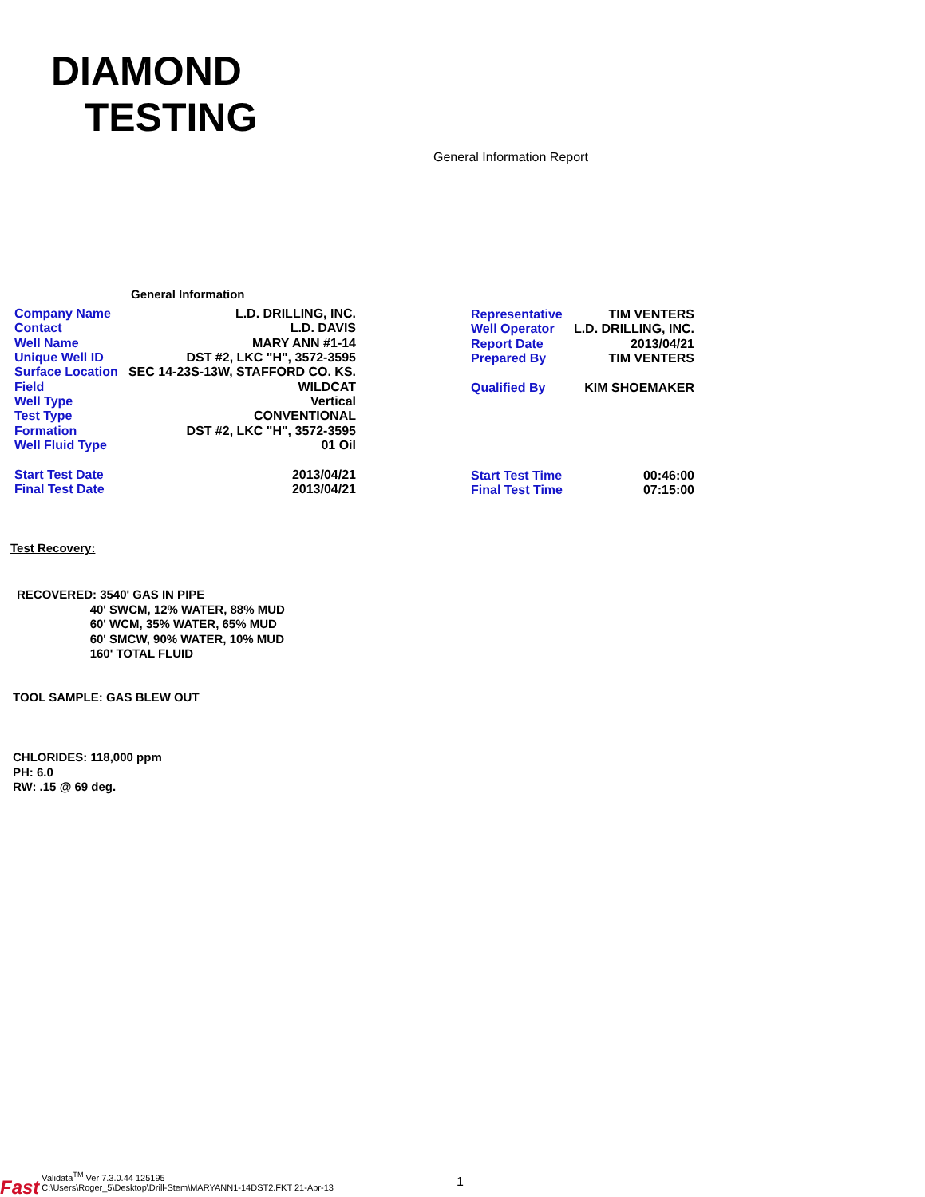DIAMOND
TESTING
General Information Report
General Information
| Company Name | L.D. DRILLING, INC. |
| Contact | L.D. DAVIS |
| Well Name | MARY ANN #1-14 |
| Unique Well ID | DST #2, LKC "H", 3572-3595 |
| Surface Location | SEC 14-23S-13W, STAFFORD CO. KS. |
| Field | WILDCAT |
| Well Type | Vertical |
| Test Type | CONVENTIONAL |
| Formation | DST #2, LKC "H", 3572-3595 |
| Well Fluid Type | 01 Oil |
| Representative | TIM VENTERS |
| Well Operator | L.D. DRILLING, INC. |
| Report Date | 2013/04/21 |
| Prepared By | TIM VENTERS |
| Qualified By | KIM SHOEMAKER |
| Start Test Date | 2013/04/21 |
| Final Test Date | 2013/04/21 |
| Start Test Time | 00:46:00 |
| Final Test Time | 07:15:00 |
Test Recovery:
RECOVERED: 3540' GAS IN PIPE 40' SWCM, 12% WATER, 88% MUD 60' WCM, 35% WATER, 65% MUD 60' SMCW, 90% WATER, 10% MUD 160' TOTAL FLUID
TOOL SAMPLE: GAS BLEW OUT
CHLORIDES: 118,000 ppm
PH: 6.0
RW: .15 @ 69 deg.
Fast Validata<sup>TM</sup> Ver 7.3.0.44 125195
C:\Users\Roger_5\Desktop\Drill-Stem\MARYANN1-14DST2.FKT 21-Apr-13
1